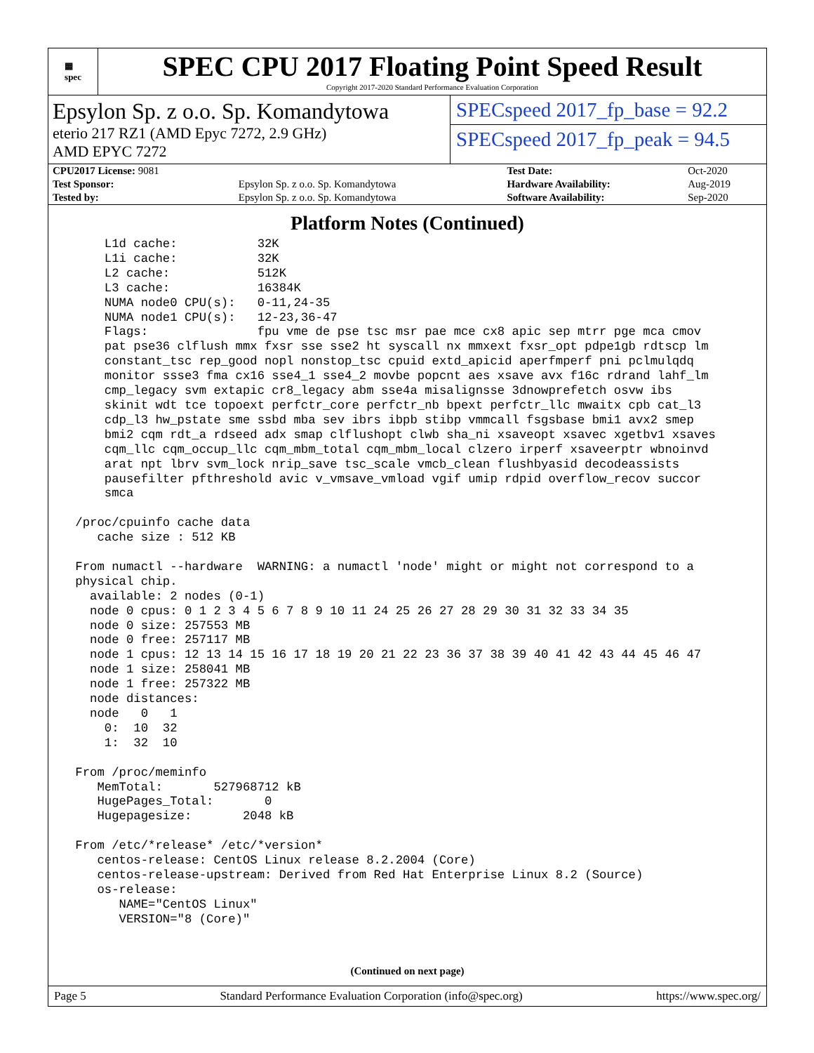▦
spec
SPEC CPU 2017 Floating Point Speed Result
Copyright 2017-2020 Standard Performance Evaluation Corporation
Epsylon Sp. z o.o. Sp. Komandytowa
eterio 217 RZ1 (AMD Epyc 7272, 2.9 GHz)
AMD EPYC 7272
SPECspeed 2017_fp_base = 92.2
SPECspeed 2017_fp_peak = 94.5
| CPU2017 License: 9081 | | Test Date: | Oct-2020 |
| Test Sponsor: | Epsylon Sp. z o.o. Sp. Komandytowa | Hardware Availability: | Aug-2019 |
| Tested by: | Epsylon Sp. z o.o. Sp. Komandytowa | Software Availability: | Sep-2020 |
Platform Notes (Continued)
     L1d cache:           32K
     L1i cache:           32K
     L2 cache:            512K
     L3 cache:            16384K
     NUMA node0 CPU(s):   0-11,24-35
     NUMA node1 CPU(s):   12-23,36-47
     Flags:               fpu vme de pse tsc msr pae mce cx8 apic sep mtrr pge mca cmov
     pat pse36 clflush mmx fxsr sse sse2 ht syscall nx mmxext fxsr_opt pdpe1gb rdtscp lm
     constant_tsc rep_good nopl nonstop_tsc cpuid extd_apicid aperfmperf pni pclmulqdq
     monitor ssse3 fma cx16 sse4_1 sse4_2 movbe popcnt aes xsave avx f16c rdrand lahf_lm
     cmp_legacy svm extapic cr8_legacy abm sse4a misalignsse 3dnowprefetch osvw ibs
     skinit wdt tce topoext perfctr_core perfctr_nb bpext perfctr_llc mwaitx cpb cat_l3
     cdp_l3 hw_pstate sme ssbd mba sev ibrs ibpb stibp vmmcall fsgsbase bmi1 avx2 smep
     bmi2 cqm rdt_a rdseed adx smap clflushopt clwb sha_ni xsaveopt xsavec xgetbv1 xsaves
     cqm_llc cqm_occup_llc cqm_mbm_total cqm_mbm_local clzero irperf xsaveerptr wbnoinvd
     arat npt lbrv svm_lock nrip_save tsc_scale vmcb_clean flushbyasid decodeassists
     pausefilter pfthreshold avic v_vmsave_vmload vgif umip rdpid overflow_recov succor
     smca

 /proc/cpuinfo cache data
    cache size : 512 KB

 From numactl --hardware  WARNING: a numactl 'node' might or might not correspond to a
 physical chip.
   available: 2 nodes (0-1)
   node 0 cpus: 0 1 2 3 4 5 6 7 8 9 10 11 24 25 26 27 28 29 30 31 32 33 34 35
   node 0 size: 257553 MB
   node 0 free: 257117 MB
   node 1 cpus: 12 13 14 15 16 17 18 19 20 21 22 23 36 37 38 39 40 41 42 43 44 45 46 47
   node 1 size: 258041 MB
   node 1 free: 257322 MB
   node distances:
   node   0   1
     0:  10  32
     1:  32  10

 From /proc/meminfo
    MemTotal:       527968712 kB
    HugePages_Total:       0
    Hugepagesize:       2048 kB

 From /etc/*release* /etc/*version*
    centos-release: CentOS Linux release 8.2.2004 (Core)
    centos-release-upstream: Derived from Red Hat Enterprise Linux 8.2 (Source)
    os-release:
       NAME="CentOS Linux"
       VERSION="8 (Core)"
(Continued on next page)
Page 5 Standard Performance Evaluation Corporation (info@spec.org) https://www.spec.org/